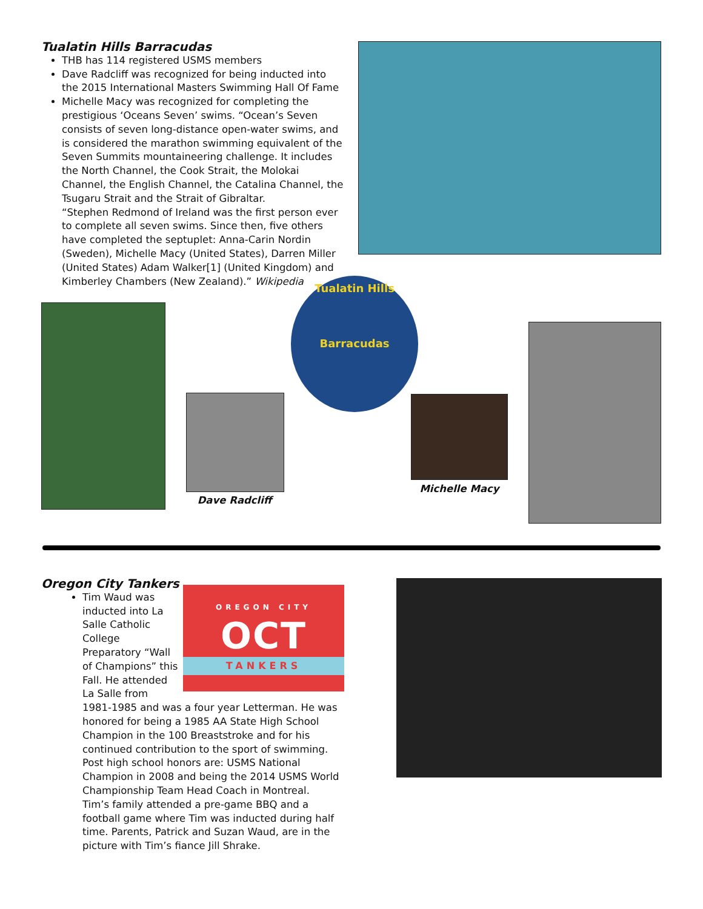Tualatin Hills Barracudas
THB has 114 registered USMS members
Dave Radcliff was recognized for being inducted into the 2015 International Masters Swimming Hall Of Fame
Michelle Macy was recognized for completing the prestigious ‘Oceans Seven’ swims. “Ocean’s Seven consists of seven long-distance open-water swims, and is considered the marathon swimming equivalent of the Seven Summits mountaineering challenge. It includes the North Channel, the Cook Strait, the Molokai Channel, the English Channel, the Catalina Channel, the Tsugaru Strait and the Strait of Gibraltar.
“Stephen Redmond of Ireland was the first person ever to complete all seven swims. Since then, five others have completed the septuplet: Anna-Carin Nordin (Sweden), Michelle Macy (United States), Darren Miller (United States) Adam Walker[1] (United Kingdom) and Kimberley Chambers (New Zealand).” Wikipedia
Dave Radcliff
Tualatin Hills
Barracudas
Michelle Macy
Oregon City Tankers
OREGON CITY
OCT
TANKERS
Tim Waud was inducted into La Salle Catholic College Preparatory “Wall of Champions” this Fall. He attended La Salle from 1981-1985 and was a four year Letterman. He was honored for being a 1985 AA State High School Champion in the 100 Breaststroke and for his continued contribution to the sport of swimming. Post high school honors are: USMS National Champion in 2008 and being the 2014 USMS World Championship Team Head Coach in Montreal.
Tim’s family attended a pre-game BBQ and a football game where Tim was inducted during half time. Parents, Patrick and Suzan Waud, are in the picture with Tim’s fiance Jill Shrake.